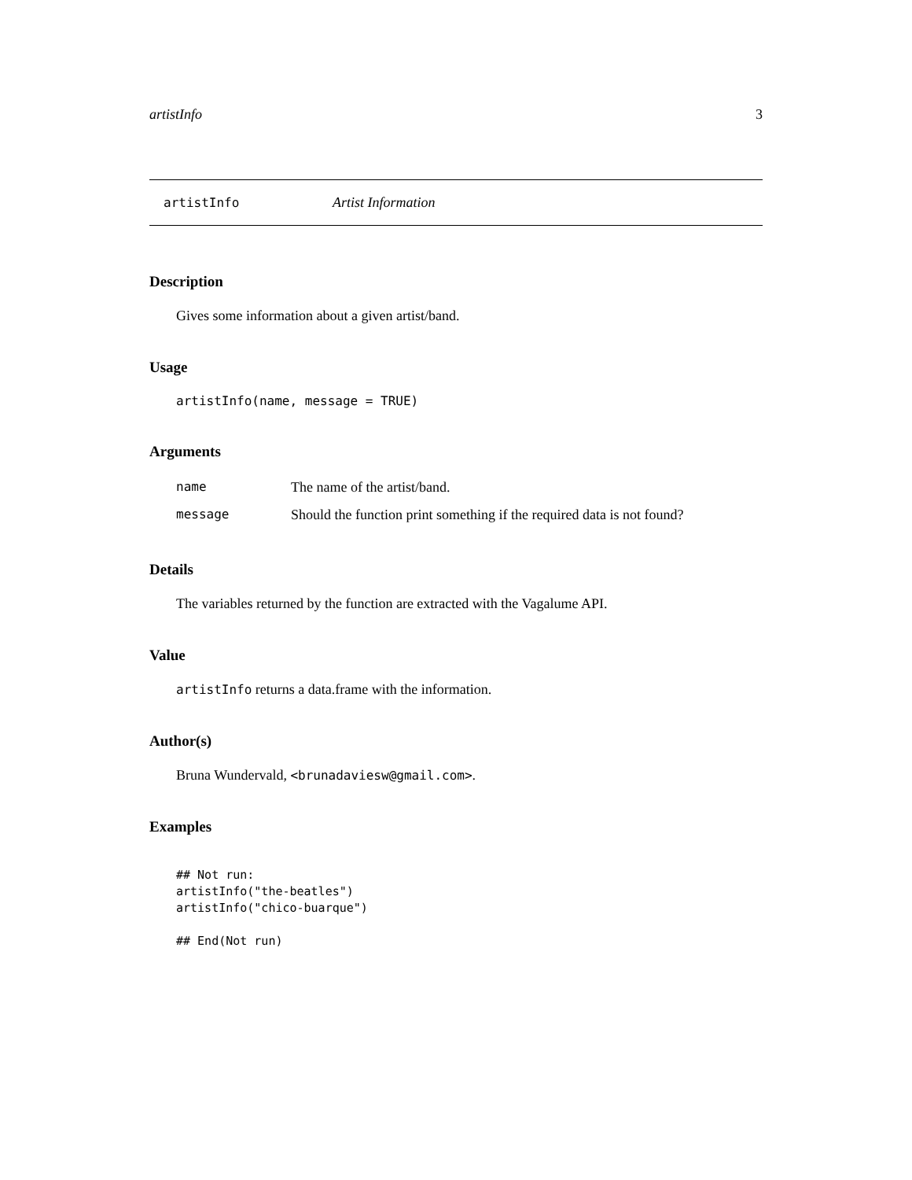artistInfo 3
artistInfo Artist Information
Description
Gives some information about a given artist/band.
Usage
artistInfo(name, message = TRUE)
Arguments
| name | The name of the artist/band. |
| message | Should the function print something if the required data is not found? |
Details
The variables returned by the function are extracted with the Vagalume API.
Value
artistInfo returns a data.frame with the information.
Author(s)
Bruna Wundervald, <brunadaviesw@gmail.com>.
Examples
## Not run:
artistInfo("the-beatles")
artistInfo("chico-buarque")

## End(Not run)